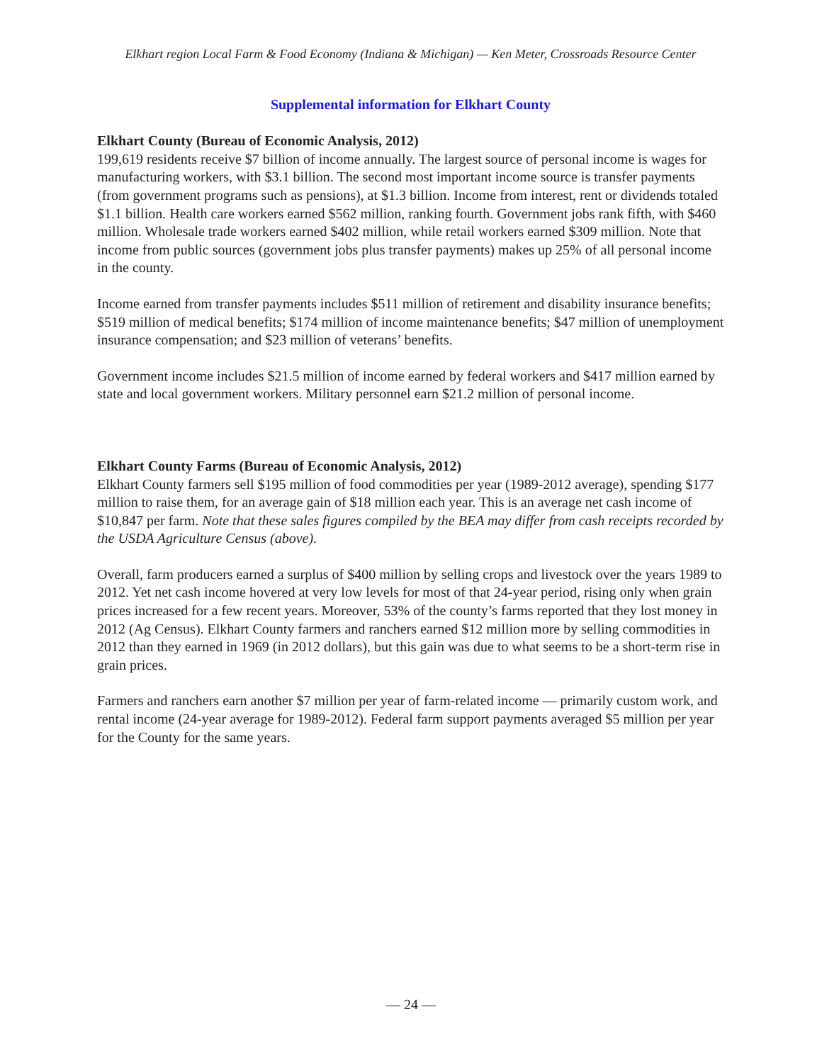Elkhart region Local Farm & Food Economy (Indiana & Michigan) — Ken Meter, Crossroads Resource Center
Supplemental information for Elkhart County
Elkhart County (Bureau of Economic Analysis, 2012)
199,619 residents receive $7 billion of income annually. The largest source of personal income is wages for manufacturing workers, with $3.1 billion. The second most important income source is transfer payments (from government programs such as pensions), at $1.3 billion. Income from interest, rent or dividends totaled $1.1 billion. Health care workers earned $562 million, ranking fourth. Government jobs rank fifth, with $460 million. Wholesale trade workers earned $402 million, while retail workers earned $309 million. Note that income from public sources (government jobs plus transfer payments) makes up 25% of all personal income in the county.
Income earned from transfer payments includes $511 million of retirement and disability insurance benefits; $519 million of medical benefits; $174 million of income maintenance benefits; $47 million of unemployment insurance compensation; and $23 million of veterans’ benefits.
Government income includes $21.5 million of income earned by federal workers and $417 million earned by state and local government workers. Military personnel earn $21.2 million of personal income.
Elkhart County Farms (Bureau of Economic Analysis, 2012)
Elkhart County farmers sell $195 million of food commodities per year (1989-2012 average), spending $177 million to raise them, for an average gain of $18 million each year. This is an average net cash income of $10,847 per farm. Note that these sales figures compiled by the BEA may differ from cash receipts recorded by the USDA Agriculture Census (above).
Overall, farm producers earned a surplus of $400 million by selling crops and livestock over the years 1989 to 2012. Yet net cash income hovered at very low levels for most of that 24-year period, rising only when grain prices increased for a few recent years. Moreover, 53% of the county’s farms reported that they lost money in 2012 (Ag Census). Elkhart County farmers and ranchers earned $12 million more by selling commodities in 2012 than they earned in 1969 (in 2012 dollars), but this gain was due to what seems to be a short-term rise in grain prices.
Farmers and ranchers earn another $7 million per year of farm-related income — primarily custom work, and rental income (24-year average for 1989-2012). Federal farm support payments averaged $5 million per year for the County for the same years.
— 24 —